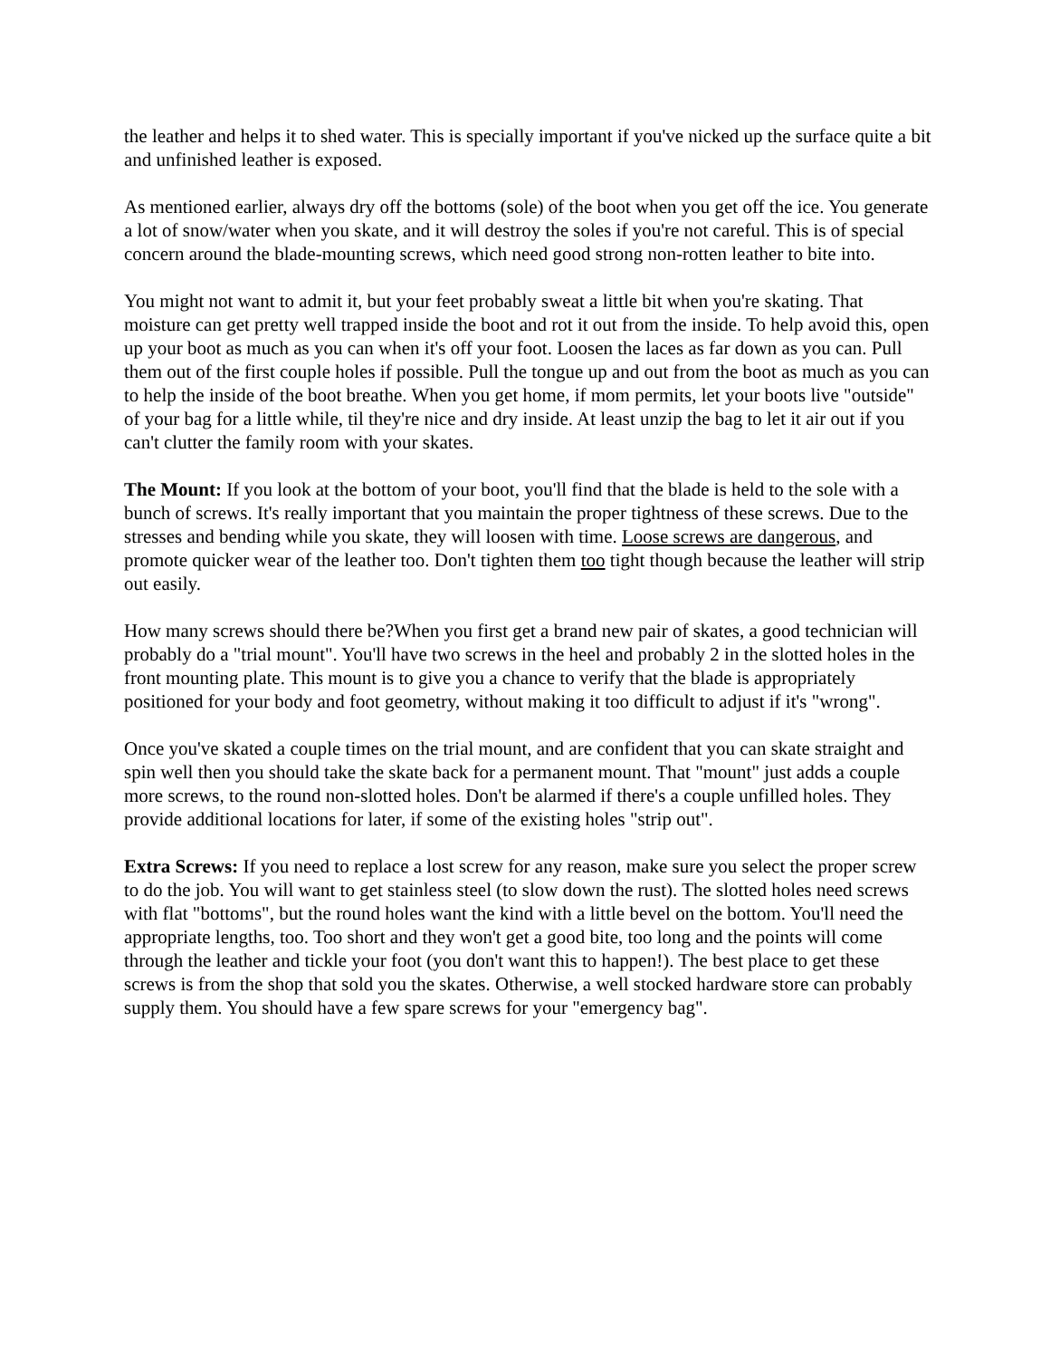the leather and helps it to shed water. This is specially important if you've nicked up the surface quite a bit and unfinished leather is exposed.
As mentioned earlier, always dry off the bottoms (sole) of the boot when you get off the ice. You generate a lot of snow/water when you skate, and it will destroy the soles if you're not careful. This is of special concern around the blade-mounting screws, which need good strong non-rotten leather to bite into.
You might not want to admit it, but your feet probably sweat a little bit when you're skating. That moisture can get pretty well trapped inside the boot and rot it out from the inside. To help avoid this, open up your boot as much as you can when it's off your foot. Loosen the laces as far down as you can. Pull them out of the first couple holes if possible. Pull the tongue up and out from the boot as much as you can to help the inside of the boot breathe. When you get home, if mom permits, let your boots live "outside" of your bag for a little while, til they're nice and dry inside. At least unzip the bag to let it air out if you can't clutter the family room with your skates.
The Mount: If you look at the bottom of your boot, you'll find that the blade is held to the sole with a bunch of screws. It's really important that you maintain the proper tightness of these screws. Due to the stresses and bending while you skate, they will loosen with time. Loose screws are dangerous, and promote quicker wear of the leather too. Don't tighten them too tight though because the leather will strip out easily.
How many screws should there be?When you first get a brand new pair of skates, a good technician will probably do a "trial mount". You'll have two screws in the heel and probably 2 in the slotted holes in the front mounting plate. This mount is to give you a chance to verify that the blade is appropriately positioned for your body and foot geometry, without making it too difficult to adjust if it's "wrong".
Once you've skated a couple times on the trial mount, and are confident that you can skate straight and spin well then you should take the skate back for a permanent mount. That "mount" just adds a couple more screws, to the round non-slotted holes. Don't be alarmed if there's a couple unfilled holes. They provide additional locations for later, if some of the existing holes "strip out".
Extra Screws: If you need to replace a lost screw for any reason, make sure you select the proper screw to do the job. You will want to get stainless steel (to slow down the rust). The slotted holes need screws with flat "bottoms", but the round holes want the kind with a little bevel on the bottom. You'll need the appropriate lengths, too. Too short and they won't get a good bite, too long and the points will come through the leather and tickle your foot (you don't want this to happen!). The best place to get these screws is from the shop that sold you the skates. Otherwise, a well stocked hardware store can probably supply them. You should have a few spare screws for your "emergency bag".